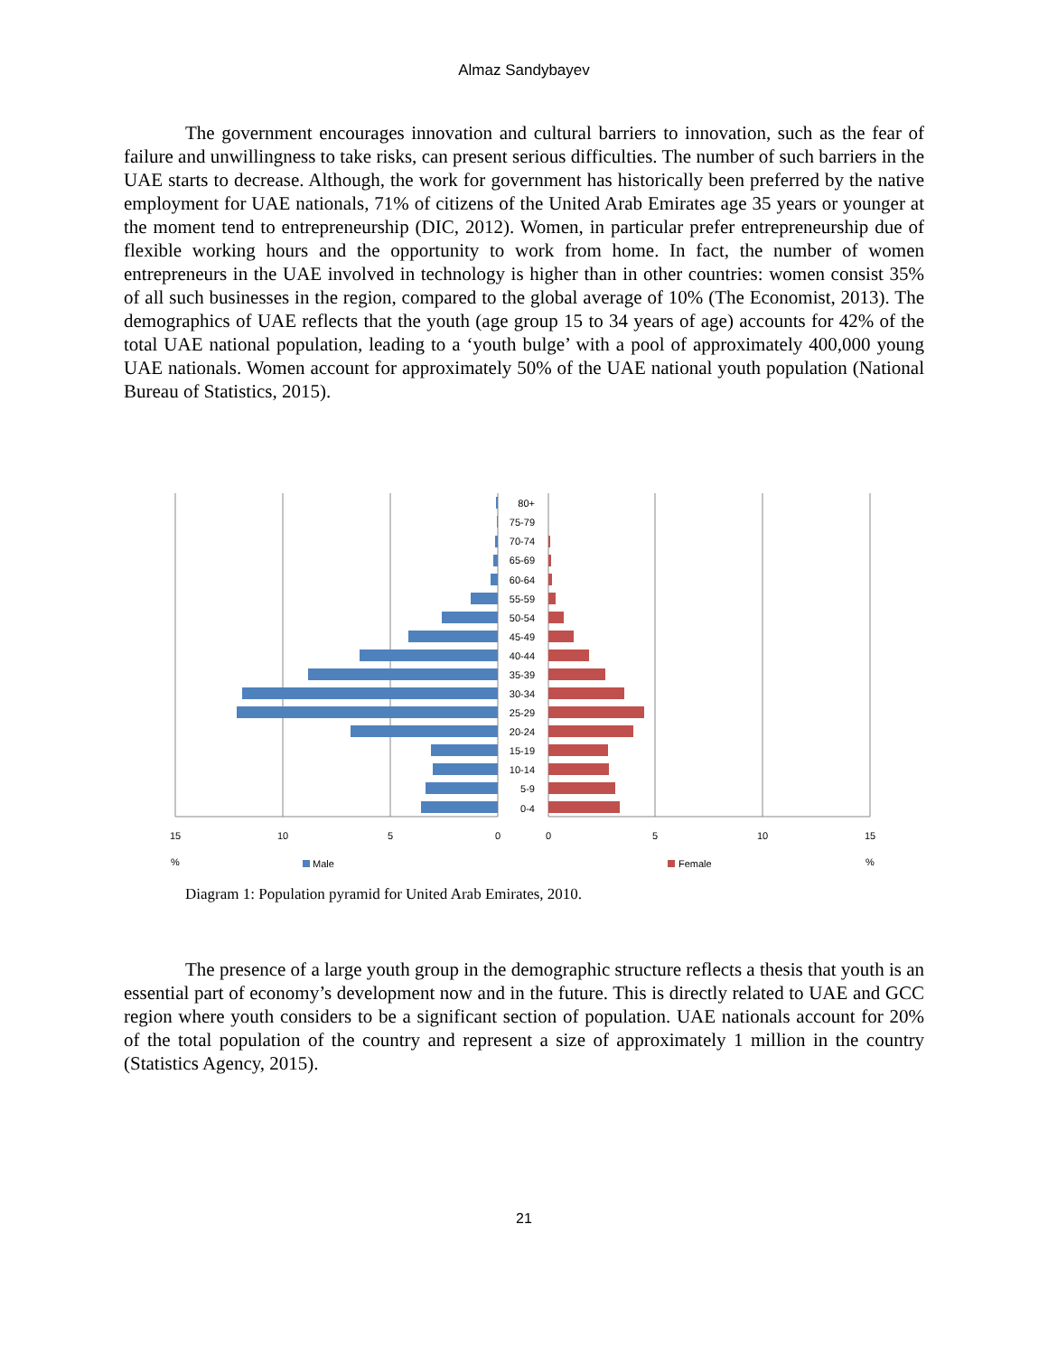Almaz Sandybayev
The government encourages innovation and cultural barriers to innovation, such as the fear of failure and unwillingness to take risks, can present serious difficulties. The number of such barriers in the UAE starts to decrease. Although, the work for government has historically been preferred by the native employment for UAE nationals, 71% of citizens of the United Arab Emirates age 35 years or younger at the moment tend to entrepreneurship (DIC, 2012). Women, in particular prefer entrepreneurship due of flexible working hours and the opportunity to work from home. In fact, the number of women entrepreneurs in the UAE involved in technology is higher than in other countries: women consist 35% of all such businesses in the region, compared to the global average of 10% (The Economist, 2013). The demographics of UAE reflects that the youth (age group 15 to 34 years of age) accounts for 42% of the total UAE national population, leading to a ‘youth bulge’ with a pool of approximately 400,000 young UAE nationals. Women account for approximately 50% of the UAE national youth population (National Bureau of Statistics, 2015).
80+
75-79
70-74
65-69
60-64
55-59
50-54
45-49
40-44
35-39
30-34
25-29
20-24
15-19
10-14
5-9
0-4
15
10
5
0
0
5
10
15
%
%
Male
Female
Diagram 1: Population pyramid for United Arab Emirates, 2010.
The presence of a large youth group in the demographic structure reflects a thesis that youth is an essential part of economy’s development now and in the future. This is directly related to UAE and GCC region where youth considers to be a significant section of population. UAE nationals account for 20% of the total population of the country and represent a size of approximately 1 million in the country (Statistics Agency, 2015).
21